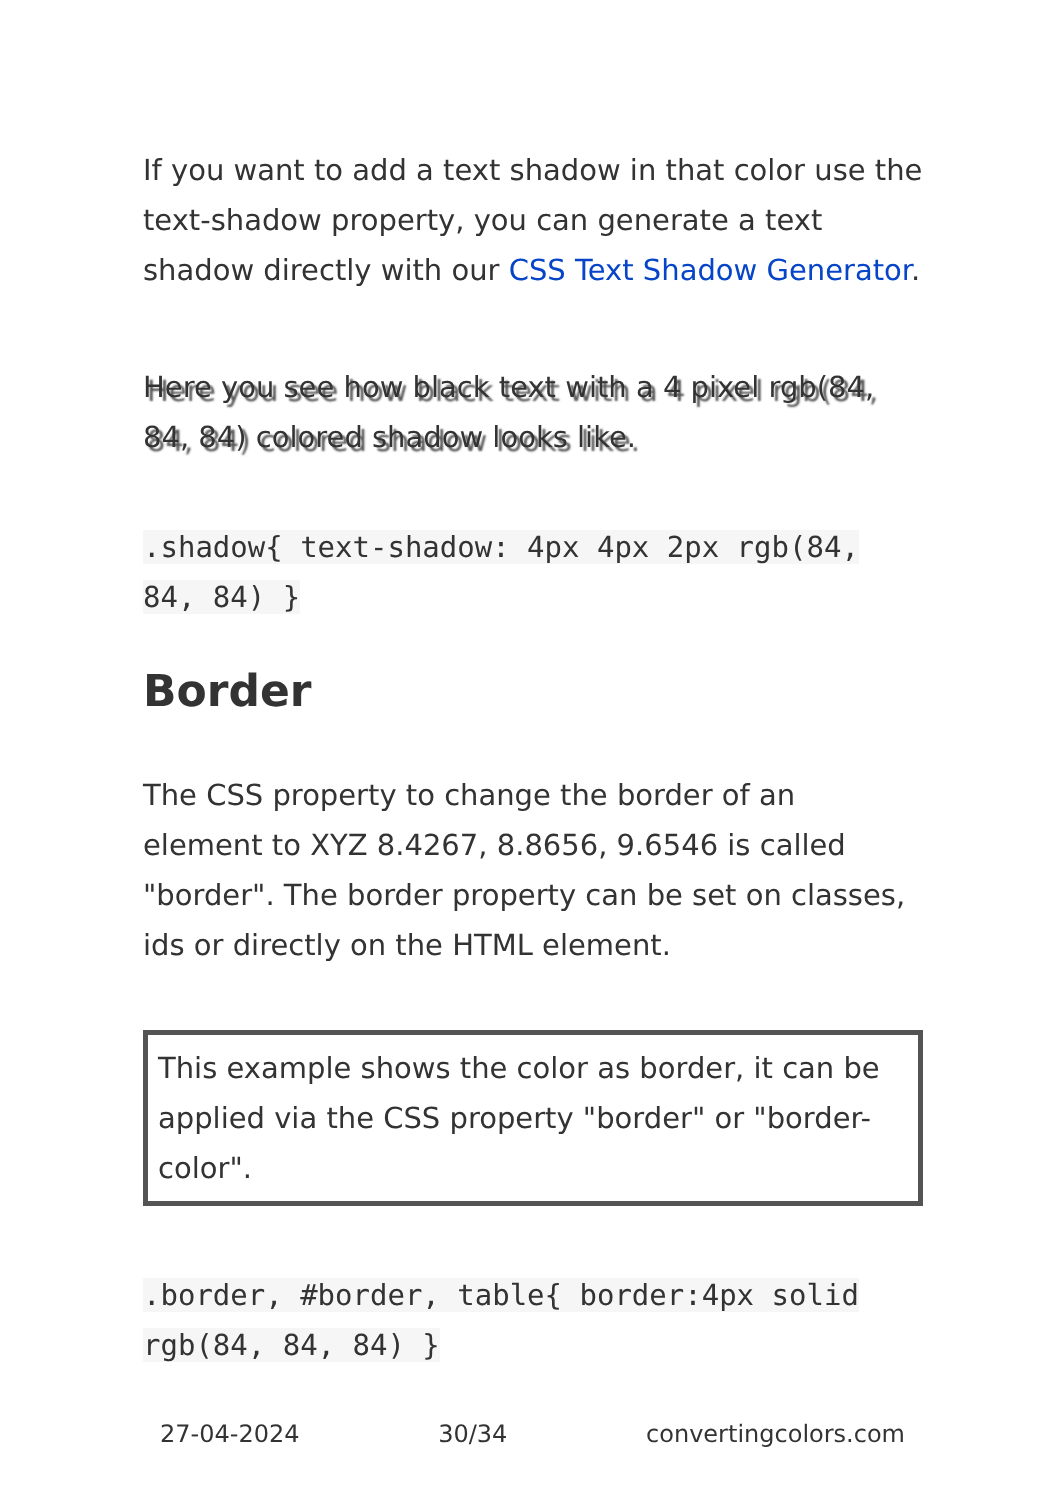If you want to add a text shadow in that color use the text-shadow property, you can generate a text shadow directly with our CSS Text Shadow Generator.
Here you see how black text with a 4 pixel rgb(84, 84, 84) colored shadow looks like.
.shadow{ text-shadow: 4px 4px 2px rgb(84, 84, 84) }
Border
The CSS property to change the border of an element to XYZ 8.4267, 8.8656, 9.6546 is called "border". The border property can be set on classes, ids or directly on the HTML element.
This example shows the color as border, it can be applied via the CSS property "border" or "border-color".
.border, #border, table{ border:4px solid rgb(84, 84, 84) }
27-04-2024 30/34 convertingcolors.com